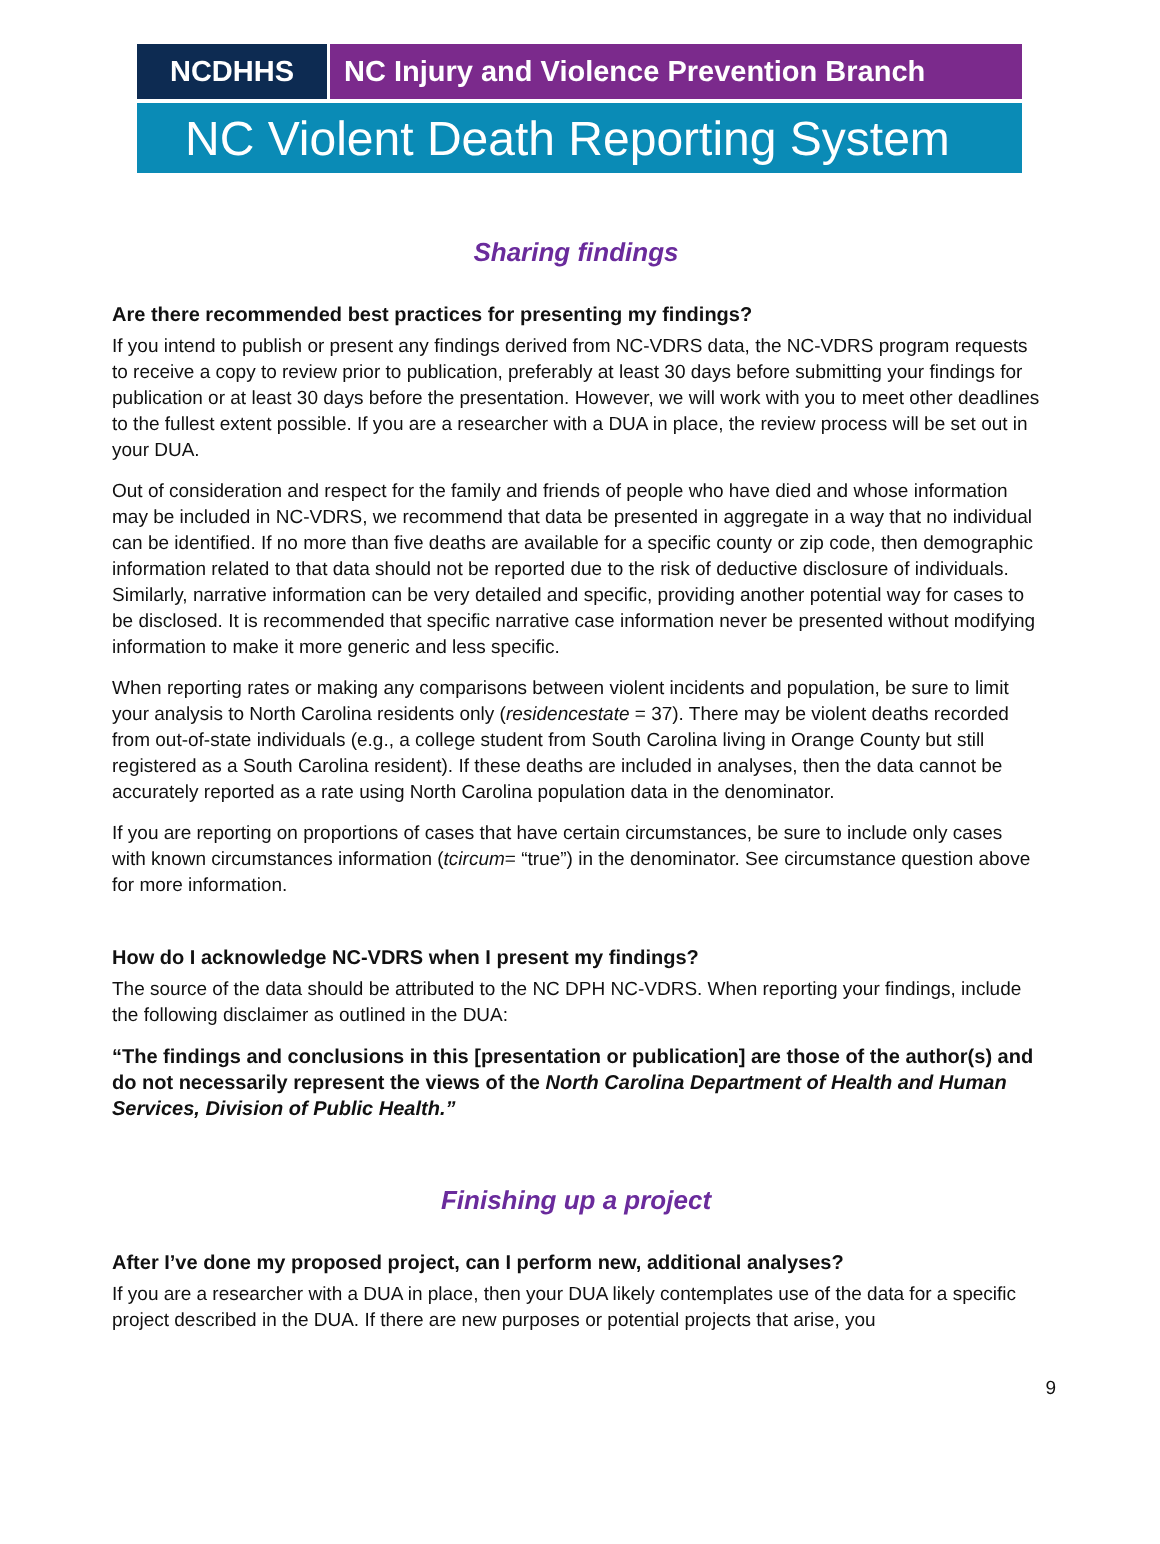NCDHHS NC Injury and Violence Prevention Branch
NC Violent Death Reporting System
Sharing findings
Are there recommended best practices for presenting my findings?
If you intend to publish or present any findings derived from NC-VDRS data, the NC-VDRS program requests to receive a copy to review prior to publication, preferably at least 30 days before submitting your findings for publication or at least 30 days before the presentation. However, we will work with you to meet other deadlines to the fullest extent possible. If you are a researcher with a DUA in place, the review process will be set out in your DUA.
Out of consideration and respect for the family and friends of people who have died and whose information may be included in NC-VDRS, we recommend that data be presented in aggregate in a way that no individual can be identified. If no more than five deaths are available for a specific county or zip code, then demographic information related to that data should not be reported due to the risk of deductive disclosure of individuals. Similarly, narrative information can be very detailed and specific, providing another potential way for cases to be disclosed. It is recommended that specific narrative case information never be presented without modifying information to make it more generic and less specific.
When reporting rates or making any comparisons between violent incidents and population, be sure to limit your analysis to North Carolina residents only (residencestate = 37). There may be violent deaths recorded from out-of-state individuals (e.g., a college student from South Carolina living in Orange County but still registered as a South Carolina resident). If these deaths are included in analyses, then the data cannot be accurately reported as a rate using North Carolina population data in the denominator.
If you are reporting on proportions of cases that have certain circumstances, be sure to include only cases with known circumstances information (tcircum= “true”) in the denominator. See circumstance question above for more information.
How do I acknowledge NC-VDRS when I present my findings?
The source of the data should be attributed to the NC DPH NC-VDRS. When reporting your findings, include the following disclaimer as outlined in the DUA:
“The findings and conclusions in this [presentation or publication] are those of the author(s) and do not necessarily represent the views of the North Carolina Department of Health and Human Services, Division of Public Health.”
Finishing up a project
After I’ve done my proposed project, can I perform new, additional analyses?
If you are a researcher with a DUA in place, then your DUA likely contemplates use of the data for a specific project described in the DUA. If there are new purposes or potential projects that arise, you
9